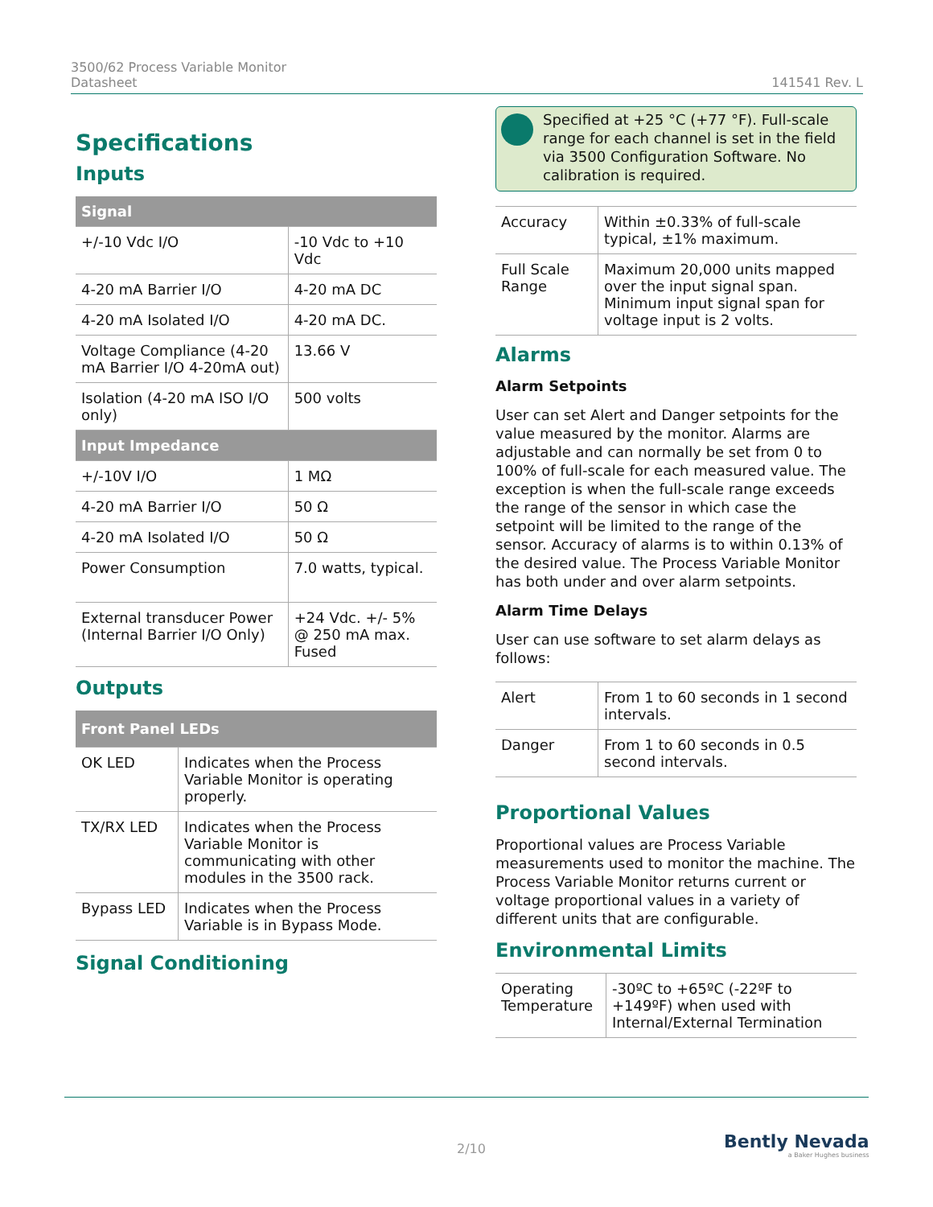3500/62 Process Variable Monitor
Datasheet
141541 Rev. L
Specifications
Inputs
| Signal | |
| --- | --- |
| +/-10 Vdc I/O | -10 Vdc to +10 Vdc |
| 4-20 mA Barrier I/O | 4-20 mA DC |
| 4-20 mA Isolated I/O | 4-20 mA DC. |
| Voltage Compliance (4-20 mA Barrier I/O 4-20mA out) | 13.66 V |
| Isolation (4-20 mA ISO I/O only) | 500 volts |
| Input Impedance | |
| +/-10V I/O | 1 MΩ |
| 4-20 mA Barrier I/O | 50 Ω |
| 4-20 mA Isolated I/O | 50 Ω |
| Power Consumption | 7.0 watts, typical. |
| External transducer Power (Internal Barrier I/O Only) | +24 Vdc. +/- 5% @ 250 mA max. Fused |
Outputs
| Front Panel LEDs | |
| --- | --- |
| OK LED | Indicates when the Process Variable Monitor is operating properly. |
| TX/RX LED | Indicates when the Process Variable Monitor is communicating with other modules in the 3500 rack. |
| Bypass LED | Indicates when the Process Variable is in Bypass Mode. |
Signal Conditioning
Specified at +25 °C (+77 °F). Full-scale range for each channel is set in the field via 3500 Configuration Software. No calibration is required.
| Accuracy | Within ±0.33% of full-scale typical, ±1% maximum. |
| Full Scale Range | Maximum 20,000 units mapped over the input signal span. Minimum input signal span for voltage input is 2 volts. |
Alarms
Alarm Setpoints
User can set Alert and Danger setpoints for the value measured by the monitor. Alarms are adjustable and can normally be set from 0 to 100% of full-scale for each measured value. The exception is when the full-scale range exceeds the range of the sensor in which case the setpoint will be limited to the range of the sensor. Accuracy of alarms is to within 0.13% of the desired value. The Process Variable Monitor has both under and over alarm setpoints.
Alarm Time Delays
User can use software to set alarm delays as follows:
| Alert | From 1 to 60 seconds in 1 second intervals. |
| Danger | From 1 to 60 seconds in 0.5 second intervals. |
Proportional Values
Proportional values are Process Variable measurements used to monitor the machine. The Process Variable Monitor returns current or voltage proportional values in a variety of different units that are configurable.
Environmental Limits
| Operating Temperature | -30ºC to +65ºC (-22ºF to +149ºF) when used with Internal/External Termination |
2/10
Bently Nevada
a Baker Hughes business